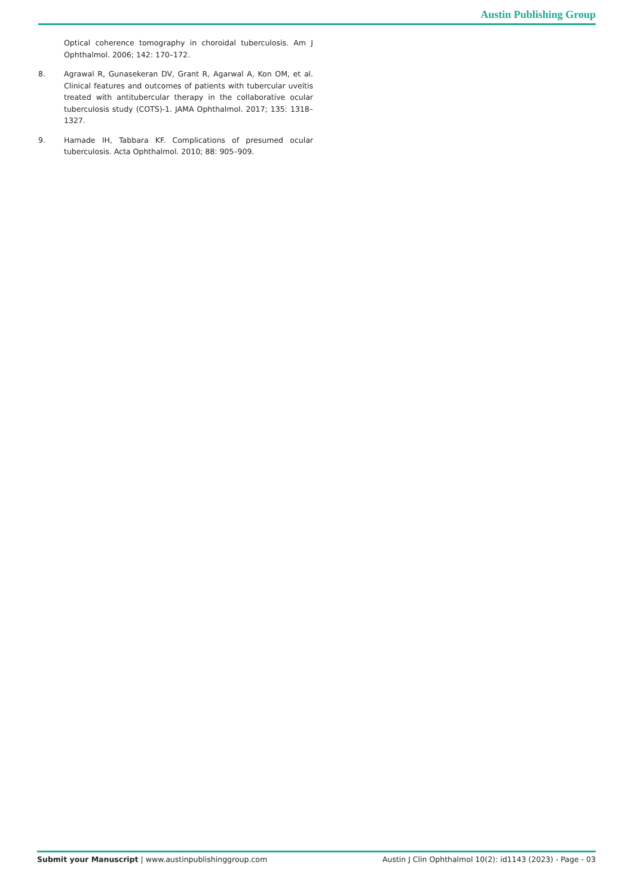Austin Publishing Group
Optical coherence tomography in choroidal tuberculosis. Am J Ophthalmol. 2006; 142: 170–172.
8. Agrawal R, Gunasekeran DV, Grant R, Agarwal A, Kon OM, et al. Clinical features and outcomes of patients with tubercular uveitis treated with antitubercular therapy in the collaborative ocular tuberculosis study (COTS)-1. JAMA Ophthalmol. 2017; 135: 1318–1327.
9. Hamade IH, Tabbara KF. Complications of presumed ocular tuberculosis. Acta Ophthalmol. 2010; 88: 905–909.
Submit your Manuscript | www.austinpublishinggroup.com
Austin J Clin Ophthalmol 10(2): id1143 (2023) - Page - 03